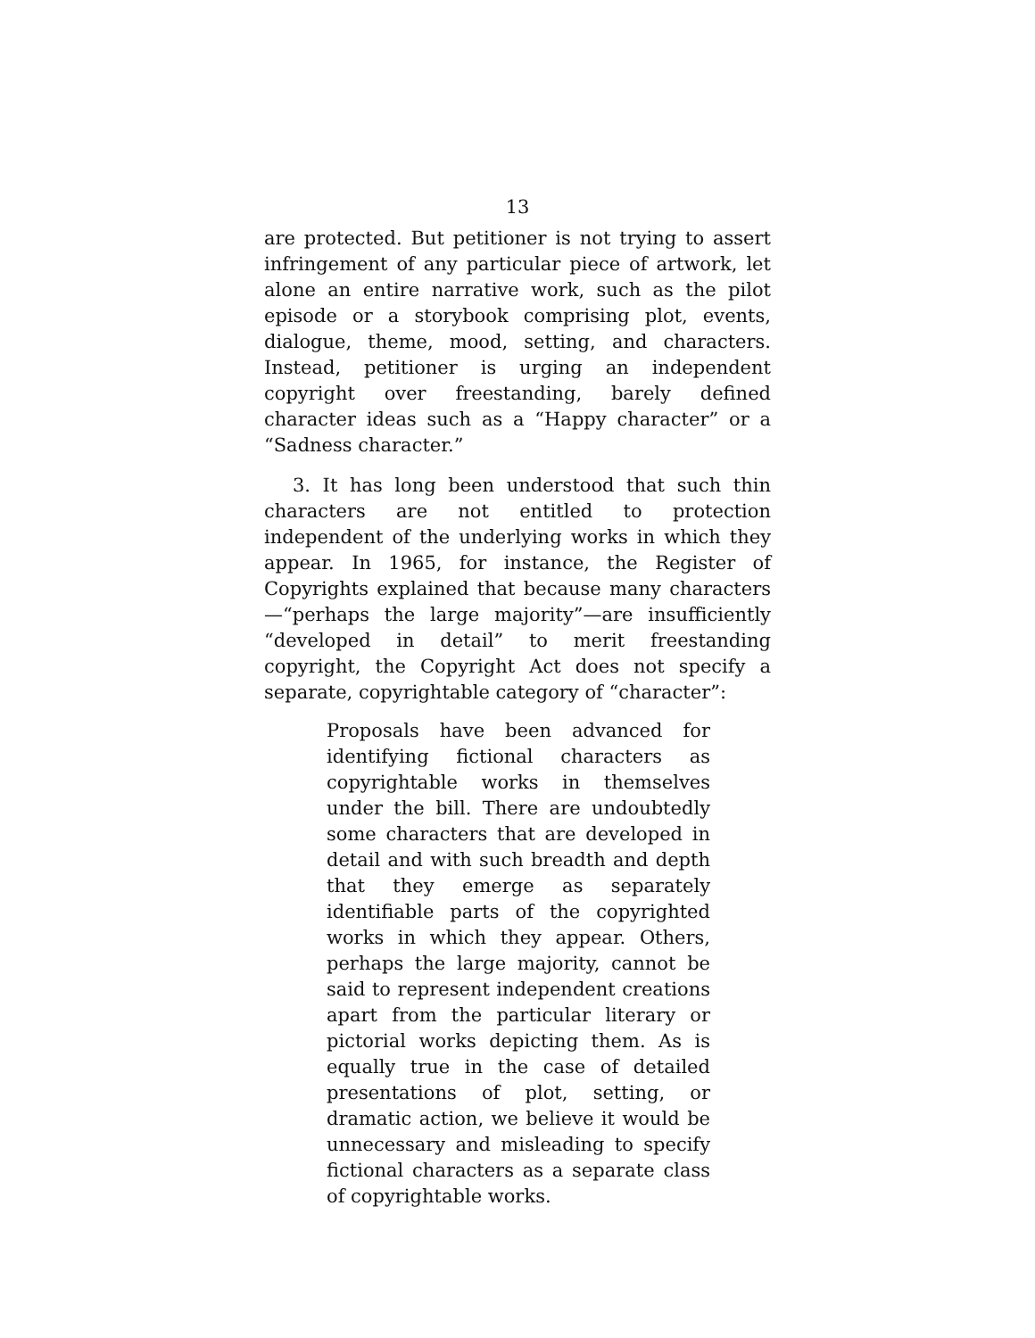13
are protected. But petitioner is not trying to assert infringement of any particular piece of artwork, let alone an entire narrative work, such as the pilot episode or a storybook comprising plot, events, dialogue, theme, mood, setting, and characters. Instead, petitioner is urging an independent copyright over freestanding, barely defined character ideas such as a “Happy character” or a “Sadness character.”
3. It has long been understood that such thin characters are not entitled to protection independent of the underlying works in which they appear. In 1965, for instance, the Register of Copyrights explained that because many characters—“perhaps the large majority”—are insufficiently “developed in detail” to merit freestanding copyright, the Copyright Act does not specify a separate, copyrightable category of “character”:
Proposals have been advanced for identifying fictional characters as copyrightable works in themselves under the bill. There are undoubtedly some characters that are developed in detail and with such breadth and depth that they emerge as separately identifiable parts of the copyrighted works in which they appear. Others, perhaps the large majority, cannot be said to represent independent creations apart from the particular literary or pictorial works depicting them. As is equally true in the case of detailed presentations of plot, setting, or dramatic action, we believe it would be unnecessary and misleading to specify fictional characters as a separate class of copyrightable works.